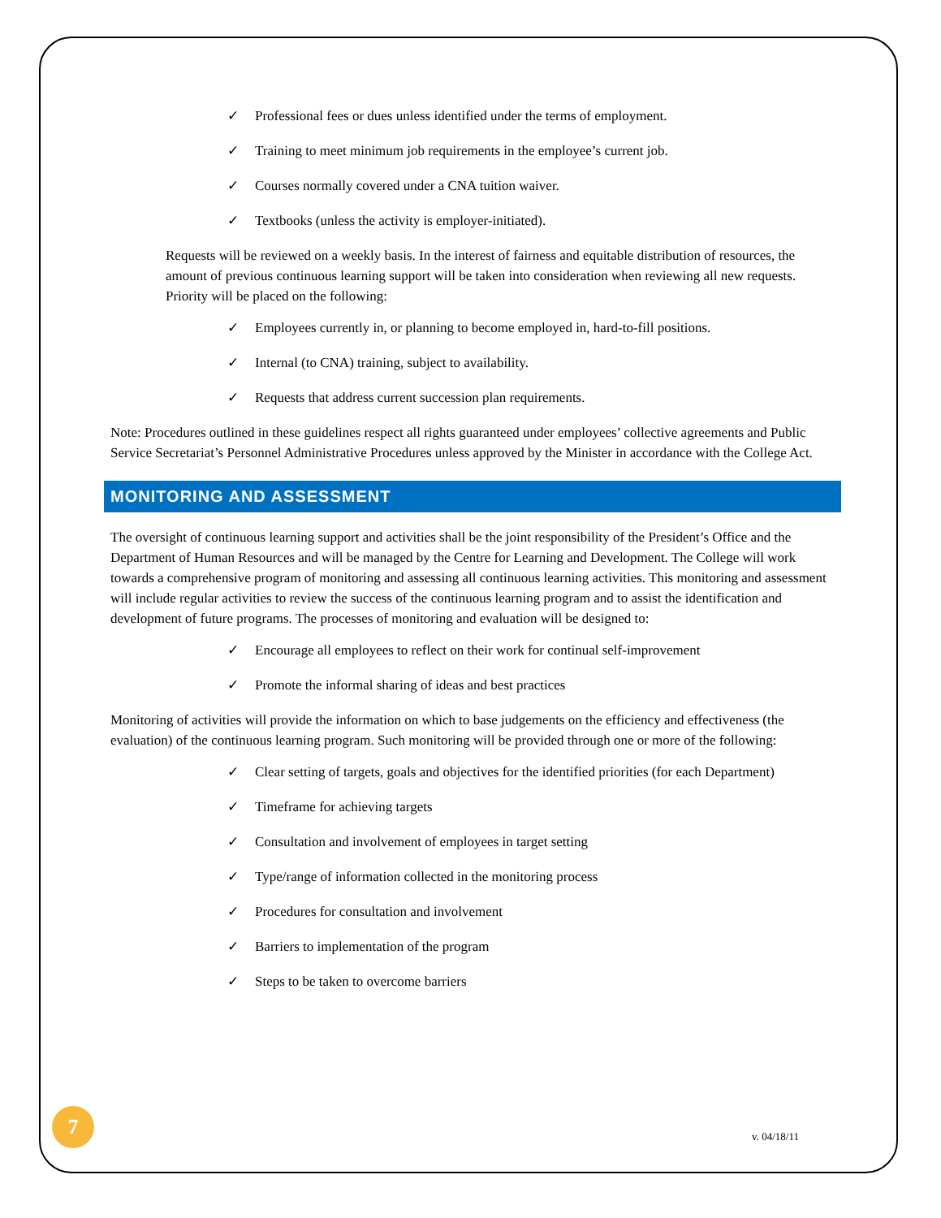✓ Professional fees or dues unless identified under the terms of employment.
✓ Training to meet minimum job requirements in the employee’s current job.
✓ Courses normally covered under a CNA tuition waiver.
✓ Textbooks (unless the activity is employer-initiated).
Requests will be reviewed on a weekly basis. In the interest of fairness and equitable distribution of resources, the amount of previous continuous learning support will be taken into consideration when reviewing all new requests. Priority will be placed on the following:
✓ Employees currently in, or planning to become employed in, hard-to-fill positions.
✓ Internal (to CNA) training, subject to availability.
✓ Requests that address current succession plan requirements.
Note: Procedures outlined in these guidelines respect all rights guaranteed under employees’ collective agreements and Public Service Secretariat’s Personnel Administrative Procedures unless approved by the Minister in accordance with the College Act.
MONITORING AND ASSESSMENT
The oversight of continuous learning support and activities shall be the joint responsibility of the President’s Office and the Department of Human Resources and will be managed by the Centre for Learning and Development. The College will work towards a comprehensive program of monitoring and assessing all continuous learning activities. This monitoring and assessment will include regular activities to review the success of the continuous learning program and to assist the identification and development of future programs. The processes of monitoring and evaluation will be designed to:
✓ Encourage all employees to reflect on their work for continual self-improvement
✓ Promote the informal sharing of ideas and best practices
Monitoring of activities will provide the information on which to base judgements on the efficiency and effectiveness (the evaluation) of the continuous learning program. Such monitoring will be provided through one or more of the following:
✓ Clear setting of targets, goals and objectives for the identified priorities (for each Department)
✓ Timeframe for achieving targets
✓ Consultation and involvement of employees in target setting
✓ Type/range of information collected in the monitoring process
✓ Procedures for consultation and involvement
✓ Barriers to implementation of the program
✓ Steps to be taken to overcome barriers
7
v. 04/18/11